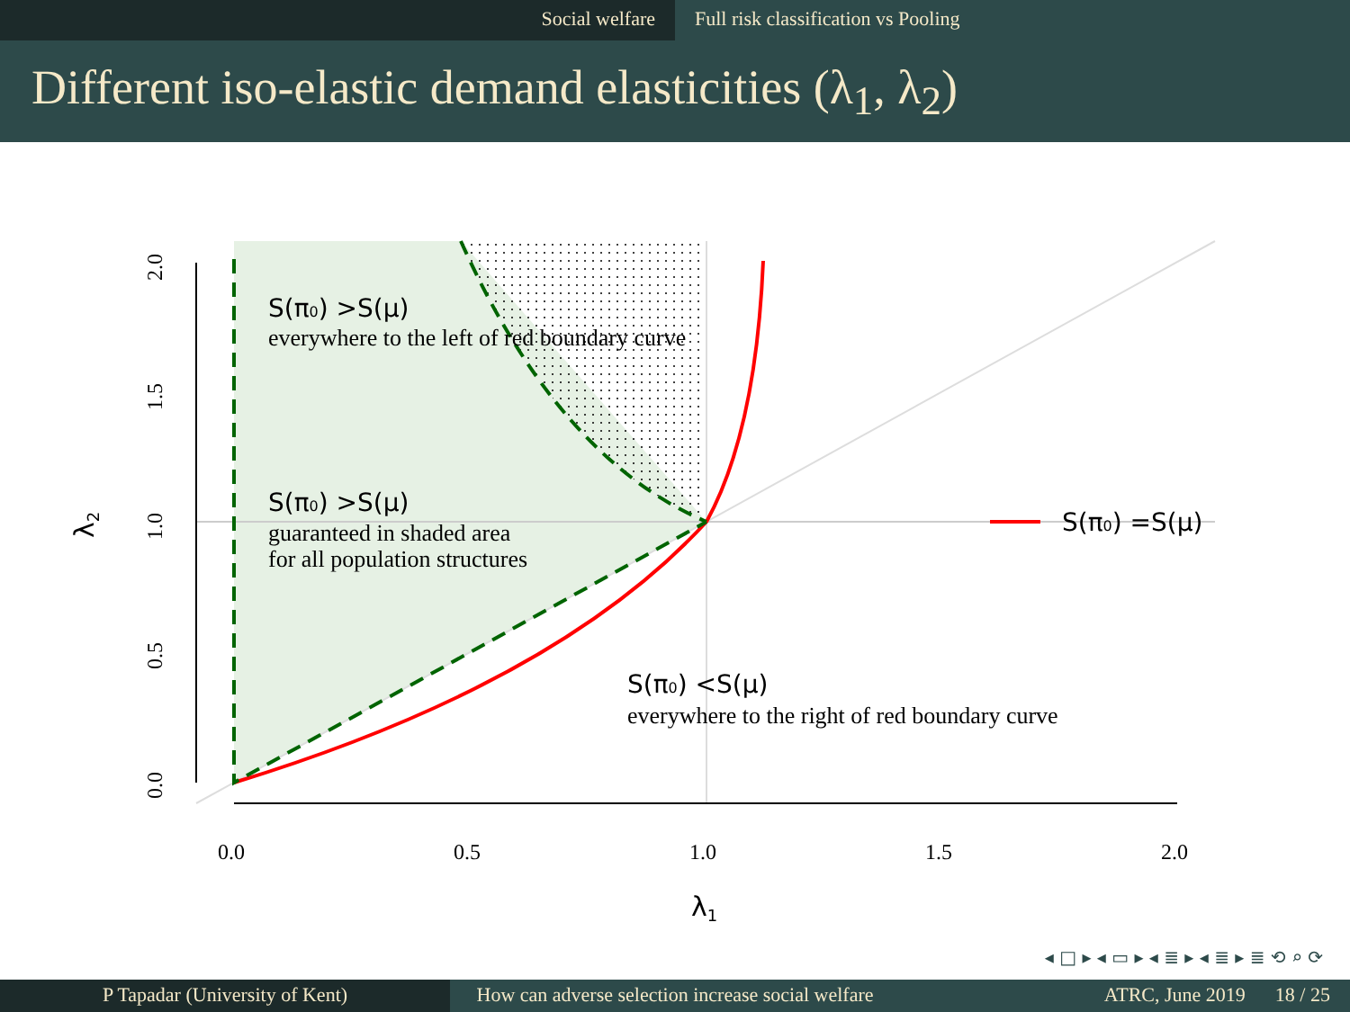Social welfare Full risk classification vs Pooling
Different iso-elastic demand elasticities (λ<sub>1</sub>, λ<sub>2</sub>)
0.0
0.5
1.0
1.5
2.0
0.0
0.5
1.0
1.5
2.0
λ1
λ2
S(π0) >S(μ)
everywhere to the left of red boundary curve
S(π0) >S(μ)
guaranteed in shaded area
for all population structures
S(π0) <S(μ)
everywhere to the right of red boundary curve
S(π0) =S(μ)
◂ □ ▸ ◂ ▭ ▸ ◂ ≣ ▸ ◂ ≣ ▸ ≣ ⟲ ⌕ ⟳
P Tapadar (University of Kent) How can adverse selection increase social welfare
ATRC, June 2019 18 / 25